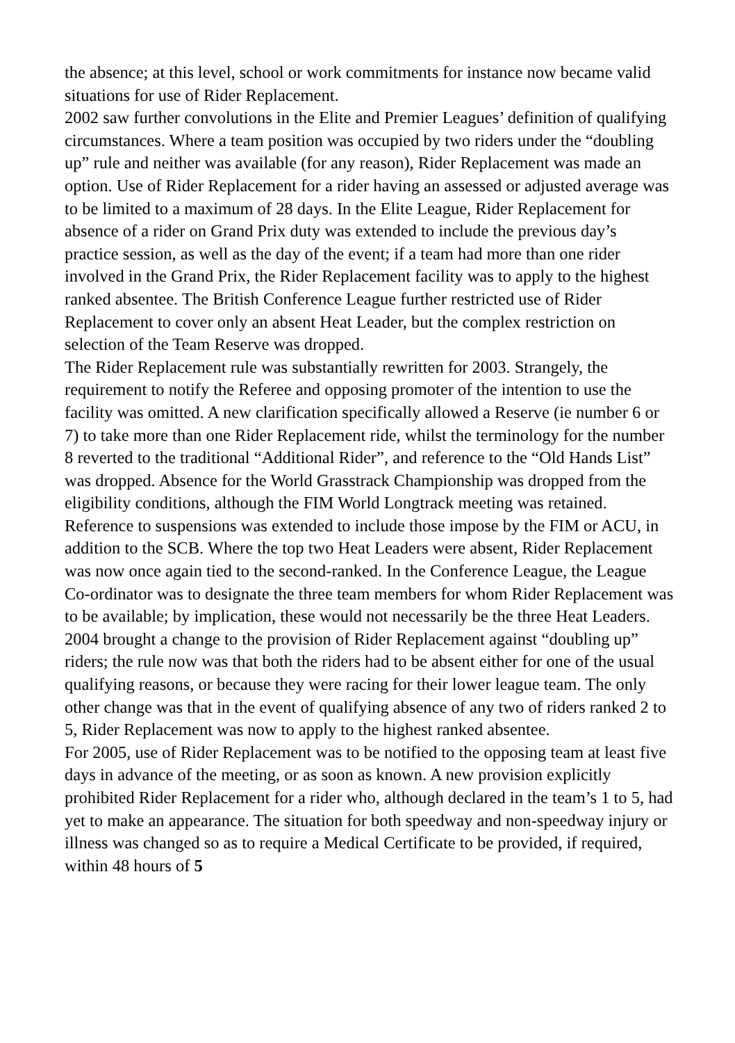the absence; at this level, school or work commitments for instance now became valid situations for use of Rider Replacement.
2002 saw further convolutions in the Elite and Premier Leagues’ definition of qualifying circumstances. Where a team position was occupied by two riders under the “doubling up” rule and neither was available (for any reason), Rider Replacement was made an option. Use of Rider Replacement for a rider having an assessed or adjusted average was to be limited to a maximum of 28 days. In the Elite League, Rider Replacement for absence of a rider on Grand Prix duty was extended to include the previous day’s practice session, as well as the day of the event; if a team had more than one rider involved in the Grand Prix, the Rider Replacement facility was to apply to the highest ranked absentee. The British Conference League further restricted use of Rider Replacement to cover only an absent Heat Leader, but the complex restriction on selection of the Team Reserve was dropped.
The Rider Replacement rule was substantially rewritten for 2003. Strangely, the requirement to notify the Referee and opposing promoter of the intention to use the facility was omitted. A new clarification specifically allowed a Reserve (ie number 6 or 7) to take more than one Rider Replacement ride, whilst the terminology for the number 8 reverted to the traditional “Additional Rider”, and reference to the “Old Hands List” was dropped. Absence for the World Grasstrack Championship was dropped from the eligibility conditions, although the FIM World Longtrack meeting was retained. Reference to suspensions was extended to include those impose by the FIM or ACU, in addition to the SCB. Where the top two Heat Leaders were absent, Rider Replacement was now once again tied to the second-ranked. In the Conference League, the League Co-ordinator was to designate the three team members for whom Rider Replacement was to be available; by implication, these would not necessarily be the three Heat Leaders.
2004 brought a change to the provision of Rider Replacement against “doubling up” riders; the rule now was that both the riders had to be absent either for one of the usual qualifying reasons, or because they were racing for their lower league team. The only other change was that in the event of qualifying absence of any two of riders ranked 2 to 5, Rider Replacement was now to apply to the highest ranked absentee.
For 2005, use of Rider Replacement was to be notified to the opposing team at least five days in advance of the meeting, or as soon as known. A new provision explicitly prohibited Rider Replacement for a rider who, although declared in the team’s 1 to 5, had yet to make an appearance. The situation for both speedway and non-speedway injury or illness was changed so as to require a Medical Certificate to be provided, if required, within 48 hours of 5